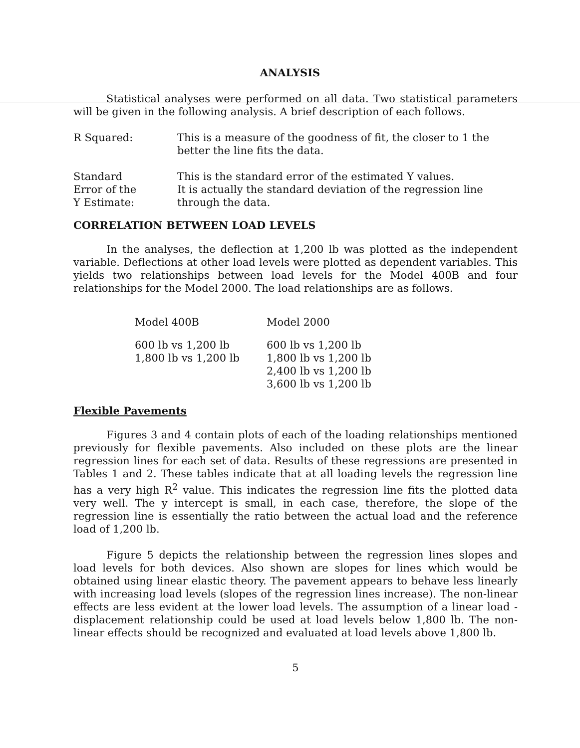ANALYSIS
Statistical analyses were performed on all data. Two statistical parameters will be given in the following analysis. A brief description of each follows.
| R Squared: | This is a measure of the goodness of fit, the closer to 1 the better the line fits the data. |
| Standard Error of the Y Estimate: | This is the standard error of the estimated Y values. It is actually the standard deviation of the regression line through the data. |
CORRELATION BETWEEN LOAD LEVELS
In the analyses, the deflection at 1,200 lb was plotted as the independent variable. Deflections at other load levels were plotted as dependent variables. This yields two relationships between load levels for the Model 400B and four relationships for the Model 2000. The load relationships are as follows.
| Model 400B | Model 2000 |
| 600 lb vs 1,200 lb 1,800 lb vs 1,200 lb | 600 lb vs 1,200 lb 1,800 lb vs 1,200 lb 2,400 lb vs 1,200 lb 3,600 lb vs 1,200 lb |
Flexible Pavements
Figures 3 and 4 contain plots of each of the loading relationships mentioned previously for flexible pavements. Also included on these plots are the linear regression lines for each set of data. Results of these regressions are presented in Tables 1 and 2. These tables indicate that at all loading levels the regression line has a very high R<sup>2</sup> value. This indicates the regression line fits the plotted data very well. The y intercept is small, in each case, therefore, the slope of the regression line is essentially the ratio between the actual load and the reference load of 1,200 lb.
Figure 5 depicts the relationship between the regression lines slopes and load levels for both devices. Also shown are slopes for lines which would be obtained using linear elastic theory. The pavement appears to behave less linearly with increasing load levels (slopes of the regression lines increase). The non-linear effects are less evident at the lower load levels. The assumption of a linear load - displacement relationship could be used at load levels below 1,800 lb. The non-linear effects should be recognized and evaluated at load levels above 1,800 lb.
5